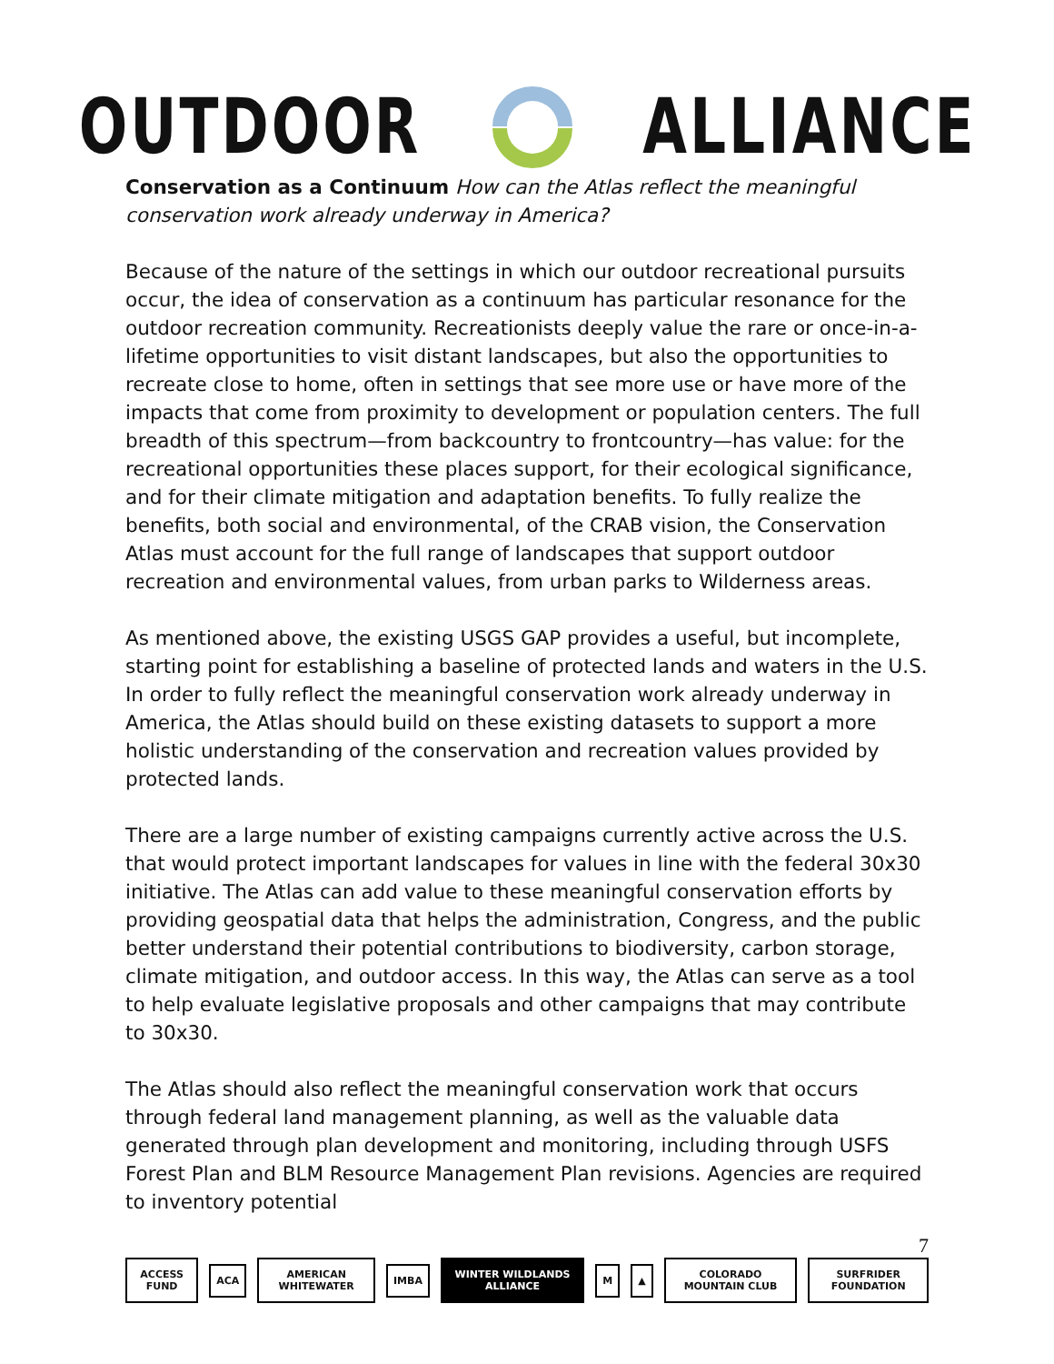OUTDOOR ALLIANCE
Conservation as a Continuum How can the Atlas reflect the meaningful conservation work already underway in America?
Because of the nature of the settings in which our outdoor recreational pursuits occur, the idea of conservation as a continuum has particular resonance for the outdoor recreation community. Recreationists deeply value the rare or once-in-a-lifetime opportunities to visit distant landscapes, but also the opportunities to recreate close to home, often in settings that see more use or have more of the impacts that come from proximity to development or population centers. The full breadth of this spectrum—from backcountry to frontcountry—has value: for the recreational opportunities these places support, for their ecological significance, and for their climate mitigation and adaptation benefits. To fully realize the benefits, both social and environmental, of the CRAB vision, the Conservation Atlas must account for the full range of landscapes that support outdoor recreation and environmental values, from urban parks to Wilderness areas.
As mentioned above, the existing USGS GAP provides a useful, but incomplete, starting point for establishing a baseline of protected lands and waters in the U.S. In order to fully reflect the meaningful conservation work already underway in America, the Atlas should build on these existing datasets to support a more holistic understanding of the conservation and recreation values provided by protected lands.
There are a large number of existing campaigns currently active across the U.S. that would protect important landscapes for values in line with the federal 30x30 initiative. The Atlas can add value to these meaningful conservation efforts by providing geospatial data that helps the administration, Congress, and the public better understand their potential contributions to biodiversity, carbon storage, climate mitigation, and outdoor access. In this way, the Atlas can serve as a tool to help evaluate legislative proposals and other campaigns that may contribute to 30x30.
The Atlas should also reflect the meaningful conservation work that occurs through federal land management planning, as well as the valuable data generated through plan development and monitoring, including through USFS Forest Plan and BLM Resource Management Plan revisions. Agencies are required to inventory potential
7
ACCESS FUND ACA AMERICAN WHITEWATER IMBA WINTER WILDLANDS ALLIANCE M ▲ COLORADO MOUNTAIN CLUB SURFRIDER FOUNDATION